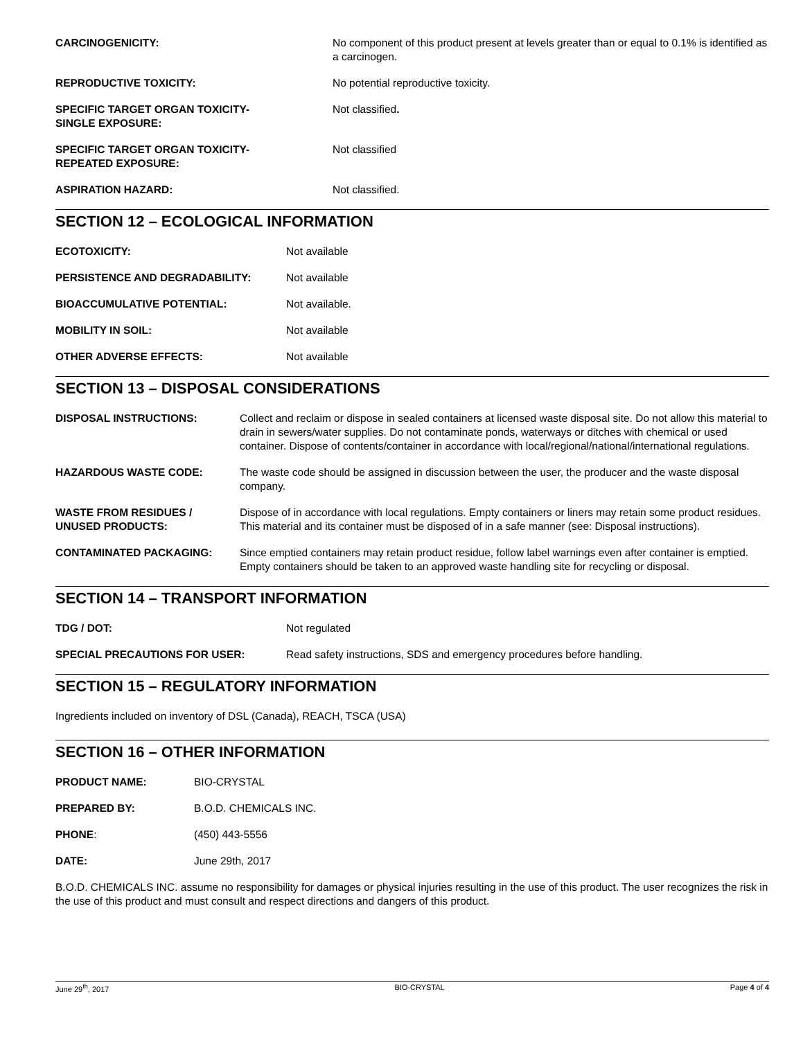CARCINOGENICITY: No component of this product present at levels greater than or equal to 0.1% is identified as a carcinogen.
REPRODUCTIVE TOXICITY: No potential reproductive toxicity.
SPECIFIC TARGET ORGAN TOXICITY-
SINGLE EXPOSURE:
Not classified.
SPECIFIC TARGET ORGAN TOXICITY-
REPEATED EXPOSURE:
Not classified
ASPIRATION HAZARD: Not classified.
SECTION 12 – ECOLOGICAL INFORMATION
ECOTOXICITY: Not available
PERSISTENCE AND DEGRADABILITY: Not available
BIOACCUMULATIVE POTENTIAL: Not available.
MOBILITY IN SOIL: Not available
OTHER ADVERSE EFFECTS: Not available
SECTION 13 – DISPOSAL CONSIDERATIONS
DISPOSAL INSTRUCTIONS: Collect and reclaim or dispose in sealed containers at licensed waste disposal site. Do not allow this material to drain in sewers/water supplies. Do not contaminate ponds, waterways or ditches with chemical or used container. Dispose of contents/container in accordance with local/regional/national/international regulations.
HAZARDOUS WASTE CODE: The waste code should be assigned in discussion between the user, the producer and the waste disposal company.
WASTE FROM RESIDUES /
UNUSED PRODUCTS:
Dispose of in accordance with local regulations. Empty containers or liners may retain some product residues. This material and its container must be disposed of in a safe manner (see: Disposal instructions).
CONTAMINATED PACKAGING: Since emptied containers may retain product residue, follow label warnings even after container is emptied. Empty containers should be taken to an approved waste handling site for recycling or disposal.
SECTION 14 – TRANSPORT INFORMATION
TDG / DOT: Not regulated
SPECIAL PRECAUTIONS FOR USER: Read safety instructions, SDS and emergency procedures before handling.
SECTION 15 – REGULATORY INFORMATION
Ingredients included on inventory of DSL (Canada), REACH, TSCA (USA)
SECTION 16 – OTHER INFORMATION
PRODUCT NAME: BIO-CRYSTAL
PREPARED BY: B.O.D. CHEMICALS INC.
PHONE: (450) 443-5556
DATE: June 29th, 2017
B.O.D. CHEMICALS INC. assume no responsibility for damages or physical injuries resulting in the use of this product. The user recognizes the risk in the use of this product and must consult and respect directions and dangers of this product.
June 29<sup>th</sup>, 2017 BIO-CRYSTAL Page 4 of 4